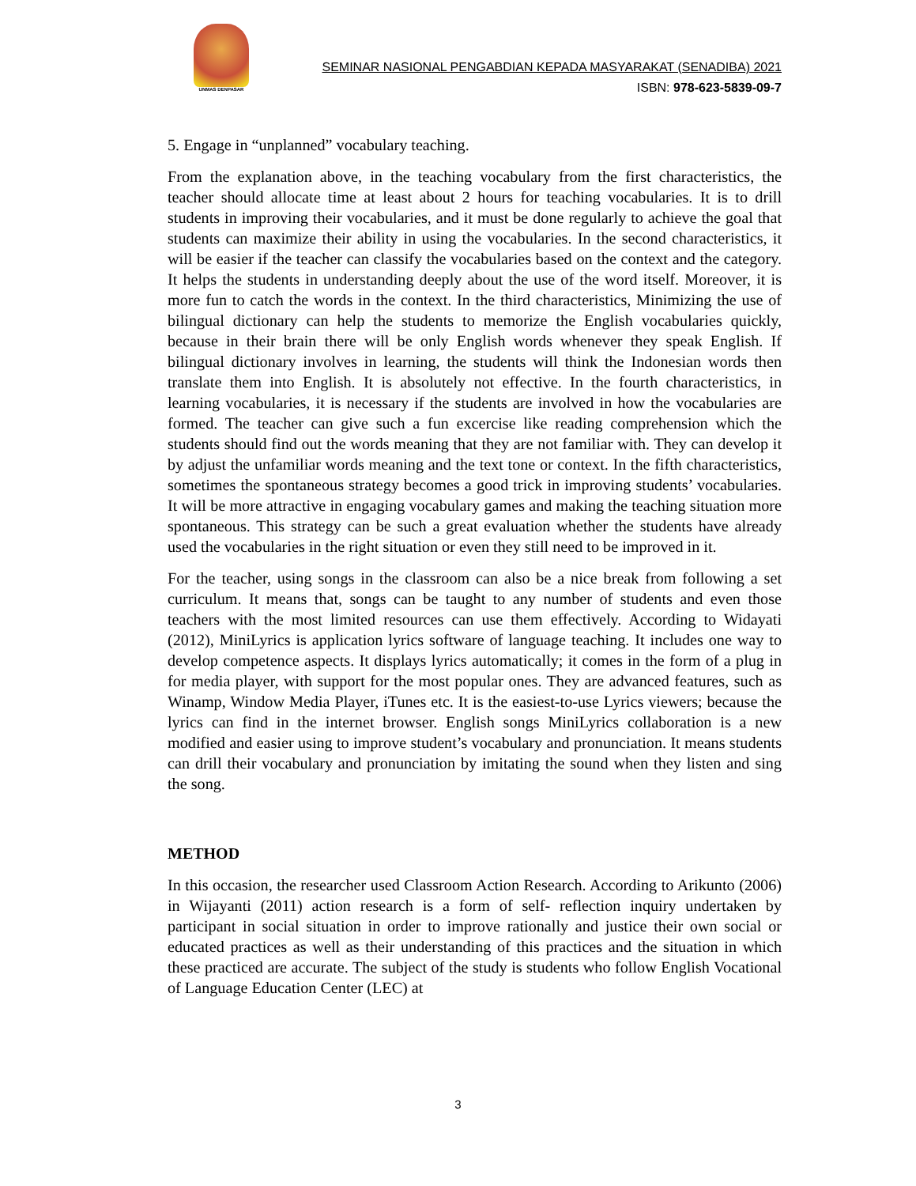UNMAS DENPASAR
SEMINAR NASIONAL PENGABDIAN KEPADA MASYARAKAT (SENADIBA) 2021
ISBN: 978-623-5839-09-7
5. Engage in “unplanned” vocabulary teaching.
From the explanation above, in the teaching vocabulary from the first characteristics, the teacher should allocate time at least about 2 hours for teaching vocabularies. It is to drill students in improving their vocabularies, and it must be done regularly to achieve the goal that students can maximize their ability in using the vocabularies. In the second characteristics, it will be easier if the teacher can classify the vocabularies based on the context and the category. It helps the students in understanding deeply about the use of the word itself. Moreover, it is more fun to catch the words in the context. In the third characteristics, Minimizing the use of bilingual dictionary can help the students to memorize the English vocabularies quickly, because in their brain there will be only English words whenever they speak English. If bilingual dictionary involves in learning, the students will think the Indonesian words then translate them into English. It is absolutely not effective. In the fourth characteristics, in learning vocabularies, it is necessary if the students are involved in how the vocabularies are formed. The teacher can give such a fun excercise like reading comprehension which the students should find out the words meaning that they are not familiar with. They can develop it by adjust the unfamiliar words meaning and the text tone or context. In the fifth characteristics, sometimes the spontaneous strategy becomes a good trick in improving students’ vocabularies. It will be more attractive in engaging vocabulary games and making the teaching situation more spontaneous. This strategy can be such a great evaluation whether the students have already used the vocabularies in the right situation or even they still need to be improved in it.
For the teacher, using songs in the classroom can also be a nice break from following a set curriculum. It means that, songs can be taught to any number of students and even those teachers with the most limited resources can use them effectively. According to Widayati (2012), MiniLyrics is application lyrics software of language teaching. It includes one way to develop competence aspects. It displays lyrics automatically; it comes in the form of a plug in for media player, with support for the most popular ones. They are advanced features, such as Winamp, Window Media Player, iTunes etc. It is the easiest-to-use Lyrics viewers; because the lyrics can find in the internet browser. English songs MiniLyrics collaboration is a new modified and easier using to improve student’s vocabulary and pronunciation. It means students can drill their vocabulary and pronunciation by imitating the sound when they listen and sing the song.
METHOD
In this occasion, the researcher used Classroom Action Research. According to Arikunto (2006) in Wijayanti (2011) action research is a form of self- reflection inquiry undertaken by participant in social situation in order to improve rationally and justice their own social or educated practices as well as their understanding of this practices and the situation in which these practiced are accurate. The subject of the study is students who follow English Vocational of Language Education Center (LEC) at
3